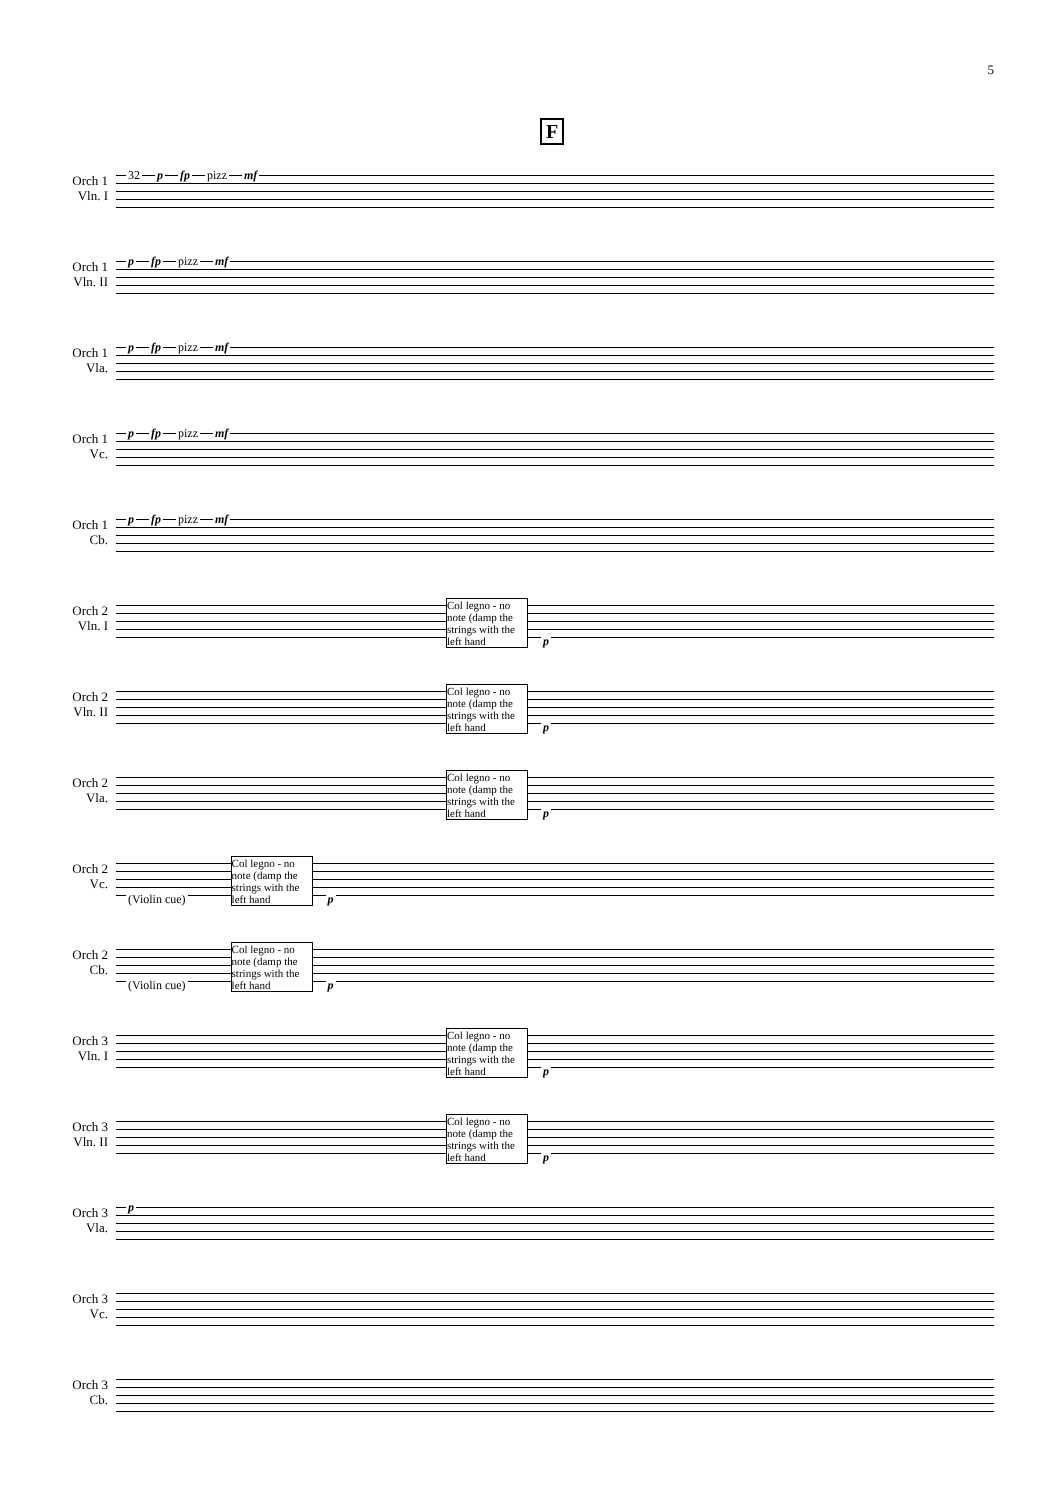5
F
Orch 1
Vln. I
32 p fp pizz mf
Orch 1
Vln. II
p fp pizz mf
Orch 1
Vla.
p fp pizz mf
Orch 1
Vc.
p fp pizz mf
Orch 1
Cb.
p fp pizz mf
Orch 2
Vln. I
Col legno - no note (damp the strings with the left hand p
Orch 2
Vln. II
Col legno - no note (damp the strings with the left hand p
Orch 2
Vla.
Col legno - no note (damp the strings with the left hand p
Orch 2
Vc.
(Violin cue) Col legno - no note (damp the strings with the left hand p
Orch 2
Cb.
(Violin cue) Col legno - no note (damp the strings with the left hand p
Orch 3
Vln. I
Col legno - no note (damp the strings with the left hand p
Orch 3
Vln. II
Col legno - no note (damp the strings with the left hand p
Orch 3
Vla.
p
Orch 3
Vc.
Orch 3
Cb.